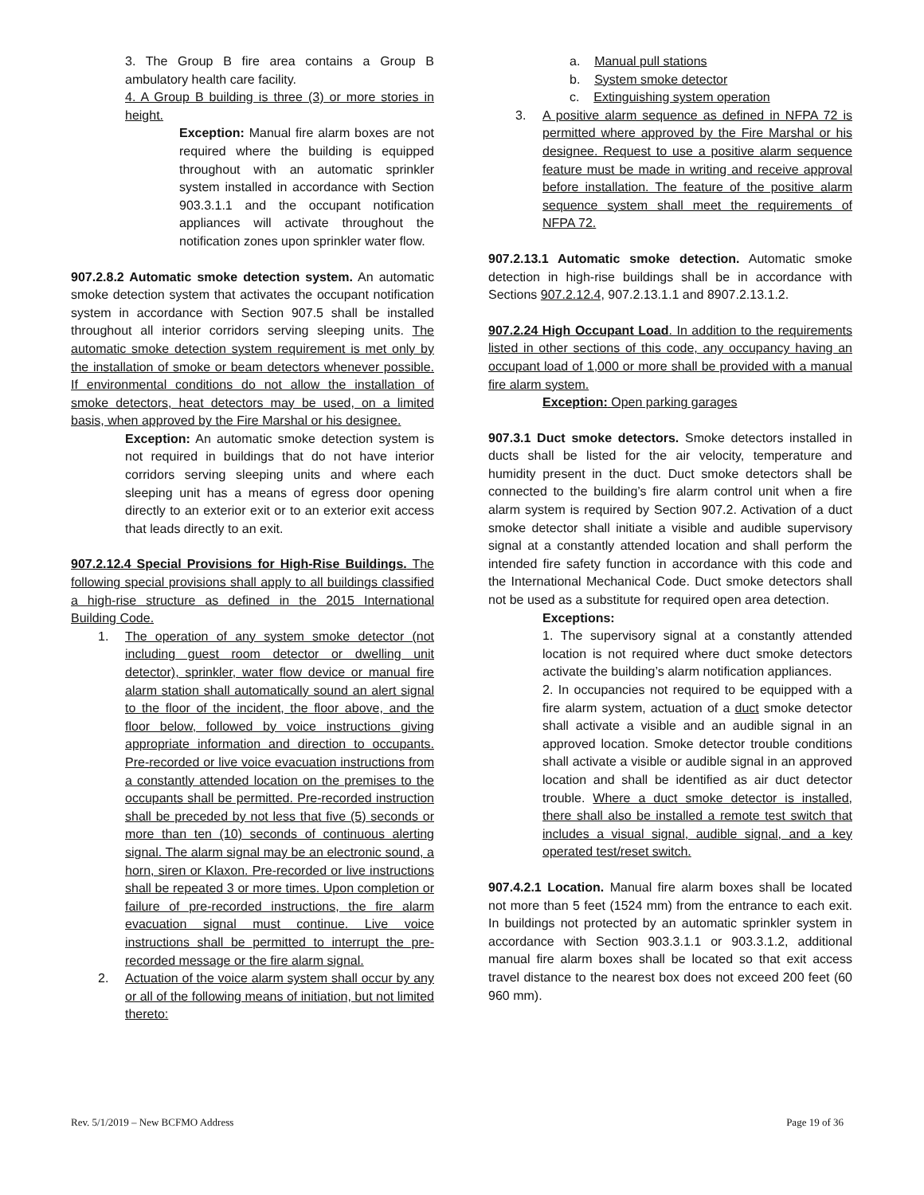3. The Group B fire area contains a Group B ambulatory health care facility.
4. A Group B building is three (3) or more stories in height.
Exception: Manual fire alarm boxes are not required where the building is equipped throughout with an automatic sprinkler system installed in accordance with Section 903.3.1.1 and the occupant notification appliances will activate throughout the notification zones upon sprinkler water flow.
907.2.8.2 Automatic smoke detection system. An automatic smoke detection system that activates the occupant notification system in accordance with Section 907.5 shall be installed throughout all interior corridors serving sleeping units. The automatic smoke detection system requirement is met only by the installation of smoke or beam detectors whenever possible. If environmental conditions do not allow the installation of smoke detectors, heat detectors may be used, on a limited basis, when approved by the Fire Marshal or his designee.
Exception: An automatic smoke detection system is not required in buildings that do not have interior corridors serving sleeping units and where each sleeping unit has a means of egress door opening directly to an exterior exit or to an exterior exit access that leads directly to an exit.
907.2.12.4 Special Provisions for High-Rise Buildings. The following special provisions shall apply to all buildings classified a high-rise structure as defined in the 2015 International Building Code.
1. The operation of any system smoke detector (not including guest room detector or dwelling unit detector), sprinkler, water flow device or manual fire alarm station shall automatically sound an alert signal to the floor of the incident, the floor above, and the floor below, followed by voice instructions giving appropriate information and direction to occupants. Pre-recorded or live voice evacuation instructions from a constantly attended location on the premises to the occupants shall be permitted. Pre-recorded instruction shall be preceded by not less that five (5) seconds or more than ten (10) seconds of continuous alerting signal. The alarm signal may be an electronic sound, a horn, siren or Klaxon. Pre-recorded or live instructions shall be repeated 3 or more times. Upon completion or failure of pre-recorded instructions, the fire alarm evacuation signal must continue. Live voice instructions shall be permitted to interrupt the pre-recorded message or the fire alarm signal.
2. Actuation of the voice alarm system shall occur by any or all of the following means of initiation, but not limited thereto:
a. Manual pull stations
b. System smoke detector
c. Extinguishing system operation
3. A positive alarm sequence as defined in NFPA 72 is permitted where approved by the Fire Marshal or his designee. Request to use a positive alarm sequence feature must be made in writing and receive approval before installation. The feature of the positive alarm sequence system shall meet the requirements of NFPA 72.
907.2.13.1 Automatic smoke detection. Automatic smoke detection in high-rise buildings shall be in accordance with Sections 907.2.12.4, 907.2.13.1.1 and 8907.2.13.1.2.
907.2.24 High Occupant Load. In addition to the requirements listed in other sections of this code, any occupancy having an occupant load of 1,000 or more shall be provided with a manual fire alarm system.
Exception: Open parking garages
907.3.1 Duct smoke detectors. Smoke detectors installed in ducts shall be listed for the air velocity, temperature and humidity present in the duct. Duct smoke detectors shall be connected to the building’s fire alarm control unit when a fire alarm system is required by Section 907.2. Activation of a duct smoke detector shall initiate a visible and audible supervisory signal at a constantly attended location and shall perform the intended fire safety function in accordance with this code and the International Mechanical Code. Duct smoke detectors shall not be used as a substitute for required open area detection.
Exceptions:
1. The supervisory signal at a constantly attended location is not required where duct smoke detectors activate the building’s alarm notification appliances.
2. In occupancies not required to be equipped with a fire alarm system, actuation of a duct smoke detector shall activate a visible and an audible signal in an approved location. Smoke detector trouble conditions shall activate a visible or audible signal in an approved location and shall be identified as air duct detector trouble. Where a duct smoke detector is installed, there shall also be installed a remote test switch that includes a visual signal, audible signal, and a key operated test/reset switch.
907.4.2.1 Location. Manual fire alarm boxes shall be located not more than 5 feet (1524 mm) from the entrance to each exit. In buildings not protected by an automatic sprinkler system in accordance with Section 903.3.1.1 or 903.3.1.2, additional manual fire alarm boxes shall be located so that exit access travel distance to the nearest box does not exceed 200 feet (60 960 mm).
Rev. 5/1/2019 – New BCFMO Address Page 19 of 36